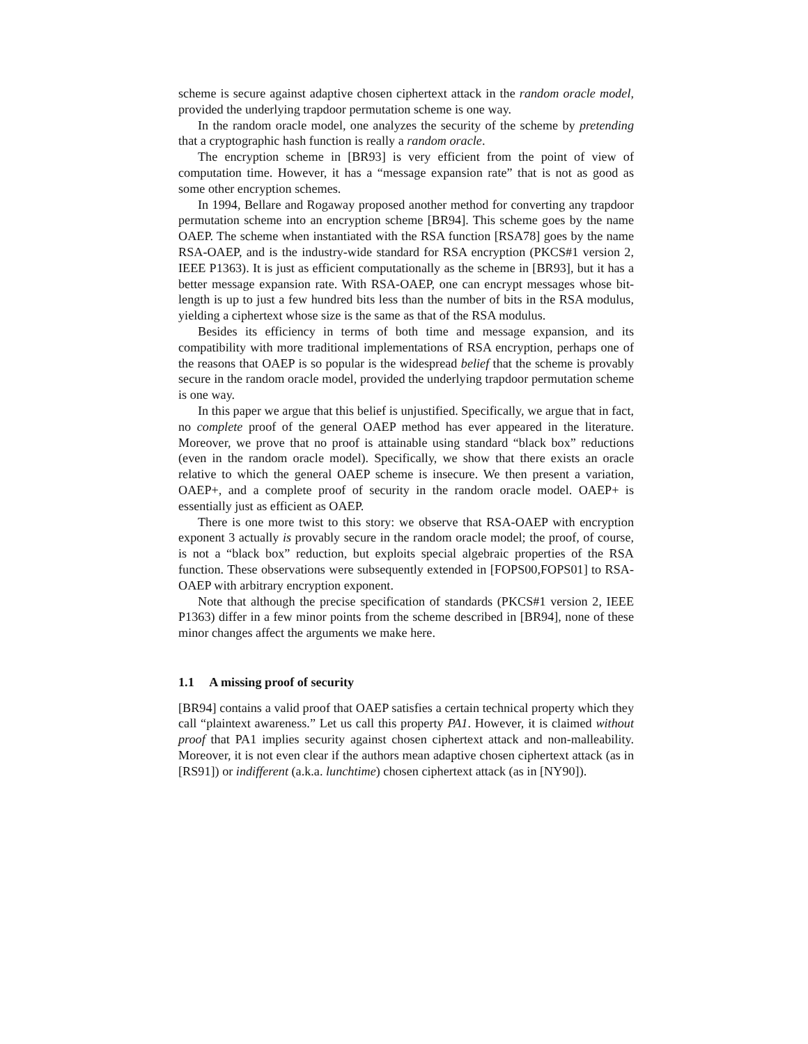scheme is secure against adaptive chosen ciphertext attack in the random oracle model, provided the underlying trapdoor permutation scheme is one way.
In the random oracle model, one analyzes the security of the scheme by pretending that a cryptographic hash function is really a random oracle.
The encryption scheme in [BR93] is very efficient from the point of view of computation time. However, it has a “message expansion rate” that is not as good as some other encryption schemes.
In 1994, Bellare and Rogaway proposed another method for converting any trapdoor permutation scheme into an encryption scheme [BR94]. This scheme goes by the name OAEP. The scheme when instantiated with the RSA function [RSA78] goes by the name RSA-OAEP, and is the industry-wide standard for RSA encryption (PKCS#1 version 2, IEEE P1363). It is just as efficient computationally as the scheme in [BR93], but it has a better message expansion rate. With RSA-OAEP, one can encrypt messages whose bit-length is up to just a few hundred bits less than the number of bits in the RSA modulus, yielding a ciphertext whose size is the same as that of the RSA modulus.
Besides its efficiency in terms of both time and message expansion, and its compatibility with more traditional implementations of RSA encryption, perhaps one of the reasons that OAEP is so popular is the widespread belief that the scheme is provably secure in the random oracle model, provided the underlying trapdoor permutation scheme is one way.
In this paper we argue that this belief is unjustified. Specifically, we argue that in fact, no complete proof of the general OAEP method has ever appeared in the literature. Moreover, we prove that no proof is attainable using standard “black box” reductions (even in the random oracle model). Specifically, we show that there exists an oracle relative to which the general OAEP scheme is insecure. We then present a variation, OAEP+, and a complete proof of security in the random oracle model. OAEP+ is essentially just as efficient as OAEP.
There is one more twist to this story: we observe that RSA-OAEP with encryption exponent 3 actually is provably secure in the random oracle model; the proof, of course, is not a “black box” reduction, but exploits special algebraic properties of the RSA function. These observations were subsequently extended in [FOPS00,FOPS01] to RSA-OAEP with arbitrary encryption exponent.
Note that although the precise specification of standards (PKCS#1 version 2, IEEE P1363) differ in a few minor points from the scheme described in [BR94], none of these minor changes affect the arguments we make here.
1.1 A missing proof of security
[BR94] contains a valid proof that OAEP satisfies a certain technical property which they call “plaintext awareness.” Let us call this property PA1. However, it is claimed without proof that PA1 implies security against chosen ciphertext attack and non-malleability. Moreover, it is not even clear if the authors mean adaptive chosen ciphertext attack (as in [RS91]) or indifferent (a.k.a. lunchtime) chosen ciphertext attack (as in [NY90]).